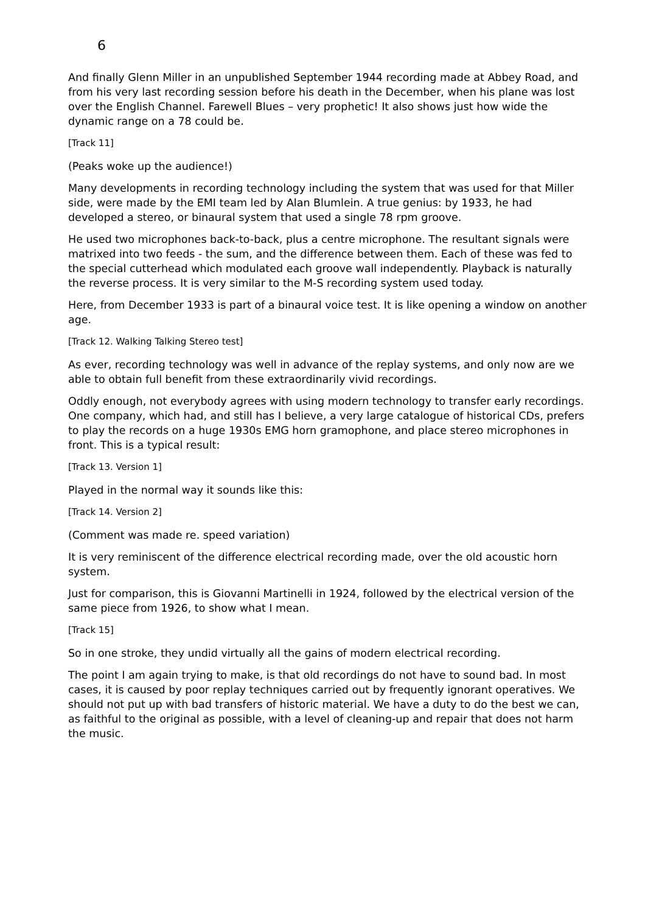6
And finally Glenn Miller in an unpublished September 1944 recording made at Abbey Road, and from his very last recording session before his death in the December, when his plane was lost over the English Channel. Farewell Blues – very prophetic! It also shows just how wide the dynamic range on a 78 could be.
[Track 11]
(Peaks woke up the audience!)
Many developments in recording technology including the system that was used for that Miller side, were made by the EMI team led by Alan Blumlein. A true genius: by 1933, he had developed a stereo, or binaural system that used a single 78 rpm groove.
He used two microphones back-to-back, plus a centre microphone. The resultant signals were matrixed into two feeds - the sum, and the difference between them. Each of these was fed to the special cutterhead which modulated each groove wall independently. Playback is naturally the reverse process. It is very similar to the M-S recording system used today.
Here, from December 1933 is part of a binaural voice test. It is like opening a window on another age.
[Track 12. Walking Talking Stereo test]
As ever, recording technology was well in advance of the replay systems, and only now are we able to obtain full benefit from these extraordinarily vivid recordings.
Oddly enough, not everybody agrees with using modern technology to transfer early recordings. One company, which had, and still has I believe, a very large catalogue of historical CDs, prefers to play the records on a huge 1930s EMG horn gramophone, and place stereo microphones in front. This is a typical result:
[Track 13. Version 1]
Played in the normal way it sounds like this:
[Track 14. Version 2]
(Comment was made re. speed variation)
It is very reminiscent of the difference electrical recording made, over the old acoustic horn system.
Just for comparison, this is Giovanni Martinelli in 1924, followed by the electrical version of the same piece from 1926, to show what I mean.
[Track 15]
So in one stroke, they undid virtually all the gains of modern electrical recording.
The point I am again trying to make, is that old recordings do not have to sound bad. In most cases, it is caused by poor replay techniques carried out by frequently ignorant operatives. We should not put up with bad transfers of historic material. We have a duty to do the best we can, as faithful to the original as possible, with a level of cleaning-up and repair that does not harm the music.